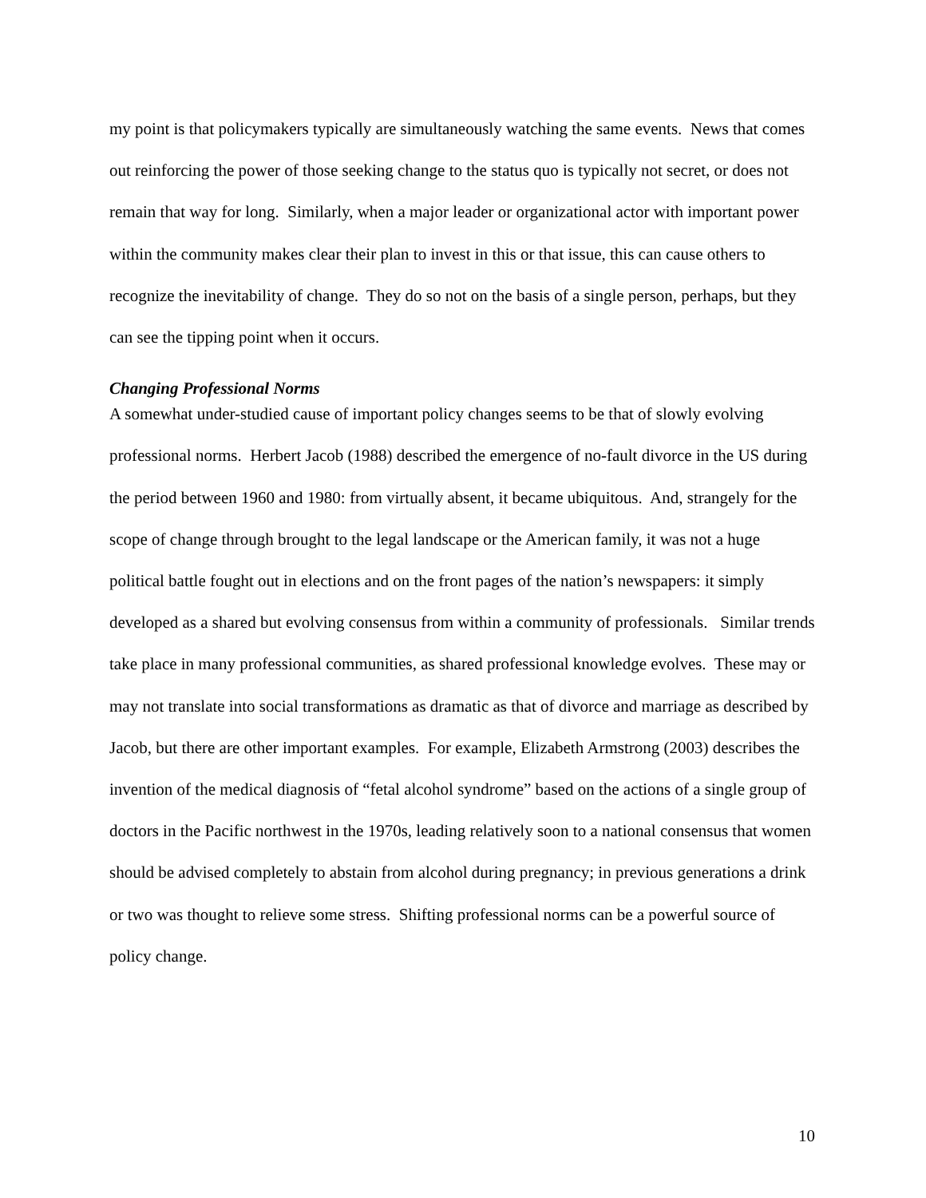my point is that policymakers typically are simultaneously watching the same events. News that comes out reinforcing the power of those seeking change to the status quo is typically not secret, or does not remain that way for long. Similarly, when a major leader or organizational actor with important power within the community makes clear their plan to invest in this or that issue, this can cause others to recognize the inevitability of change. They do so not on the basis of a single person, perhaps, but they can see the tipping point when it occurs.
Changing Professional Norms
A somewhat under-studied cause of important policy changes seems to be that of slowly evolving professional norms. Herbert Jacob (1988) described the emergence of no-fault divorce in the US during the period between 1960 and 1980: from virtually absent, it became ubiquitous. And, strangely for the scope of change through brought to the legal landscape or the American family, it was not a huge political battle fought out in elections and on the front pages of the nation’s newspapers: it simply developed as a shared but evolving consensus from within a community of professionals. Similar trends take place in many professional communities, as shared professional knowledge evolves. These may or may not translate into social transformations as dramatic as that of divorce and marriage as described by Jacob, but there are other important examples. For example, Elizabeth Armstrong (2003) describes the invention of the medical diagnosis of “fetal alcohol syndrome” based on the actions of a single group of doctors in the Pacific northwest in the 1970s, leading relatively soon to a national consensus that women should be advised completely to abstain from alcohol during pregnancy; in previous generations a drink or two was thought to relieve some stress. Shifting professional norms can be a powerful source of policy change.
10